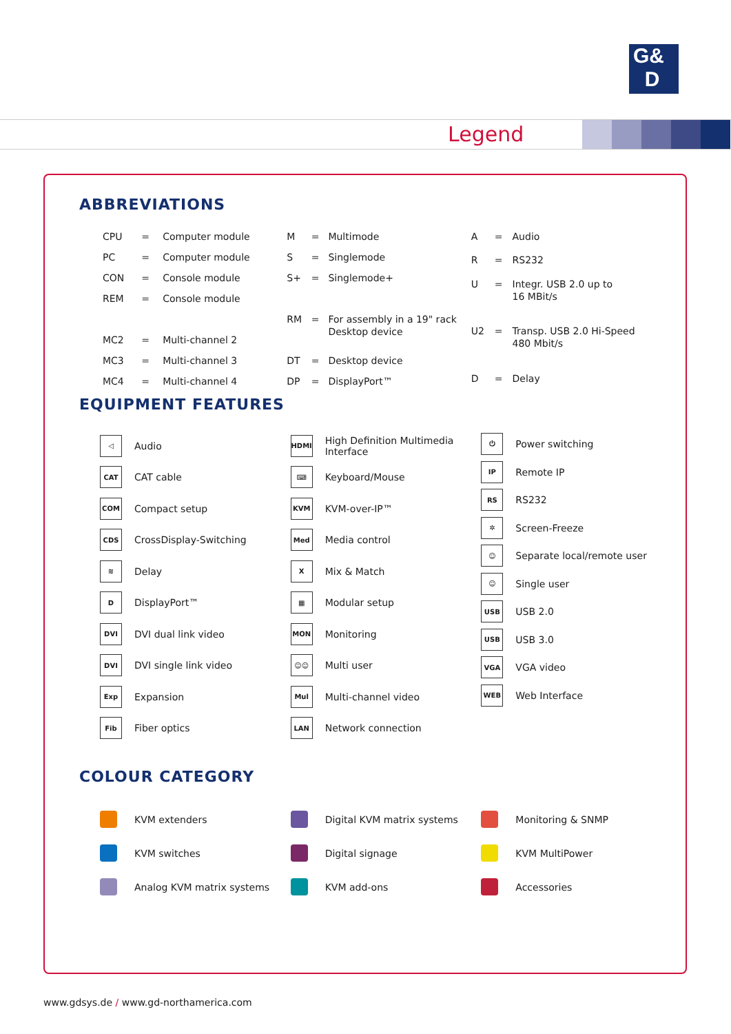G&
D
Legend
ABBREVIATIONS
| CPU | = | Computer module |
| PC | = | Computer module |
| CON | = | Console module |
| REM | = | Console module |
| MC2 | = | Multi-channel 2 |
| MC3 | = | Multi-channel 3 |
| MC4 | = | Multi-channel 4 |
| M | = | Multimode |
| S | = | Singlemode |
| S+ | = | Singlemode+ |
| RM | = | For assembly in a 19" rack Desktop device |
| DT | = | Desktop device |
| DP | = | DisplayPort™ |
| A | = | Audio |
| R | = | RS232 |
| U | = | Integr. USB 2.0 up to 16 MBit/s |
| U2 | = | Transp. USB 2.0 Hi-Speed 480 Mbit/s |
| D | = | Delay |
EQUIPMENT FEATURES
◁
Audio
CAT
CAT cable
COM
Compact setup
CDS
CrossDisplay-Switching
≋
Delay
D
DisplayPort™
DVI
DVI dual link video
DVI
DVI single link video
Exp
Expansion
Fib
Fiber optics
HDMI
High Definition Multimedia
Interface
⌨
Keyboard/Mouse
KVM
KVM-over-IP™
Med
Media control
X
Mix & Match
▦
Modular setup
MON
Monitoring
☺☺
Multi user
Mul
Multi-channel video
LAN
Network connection
⏻
Power switching
IP
Remote IP
RS
RS232
✲
Screen-Freeze
☺
Separate local/remote user
☺
Single user
USB
USB 2.0
USB
USB 3.0
VGA
VGA video
WEB
Web Interface
COLOUR CATEGORY
KVM extenders
KVM switches
Analog KVM matrix systems
Digital KVM matrix systems
Digital signage
KVM add-ons
Monitoring & SNMP
KVM MultiPower
Accessories
www.gdsys.de / www.gd-northamerica.com